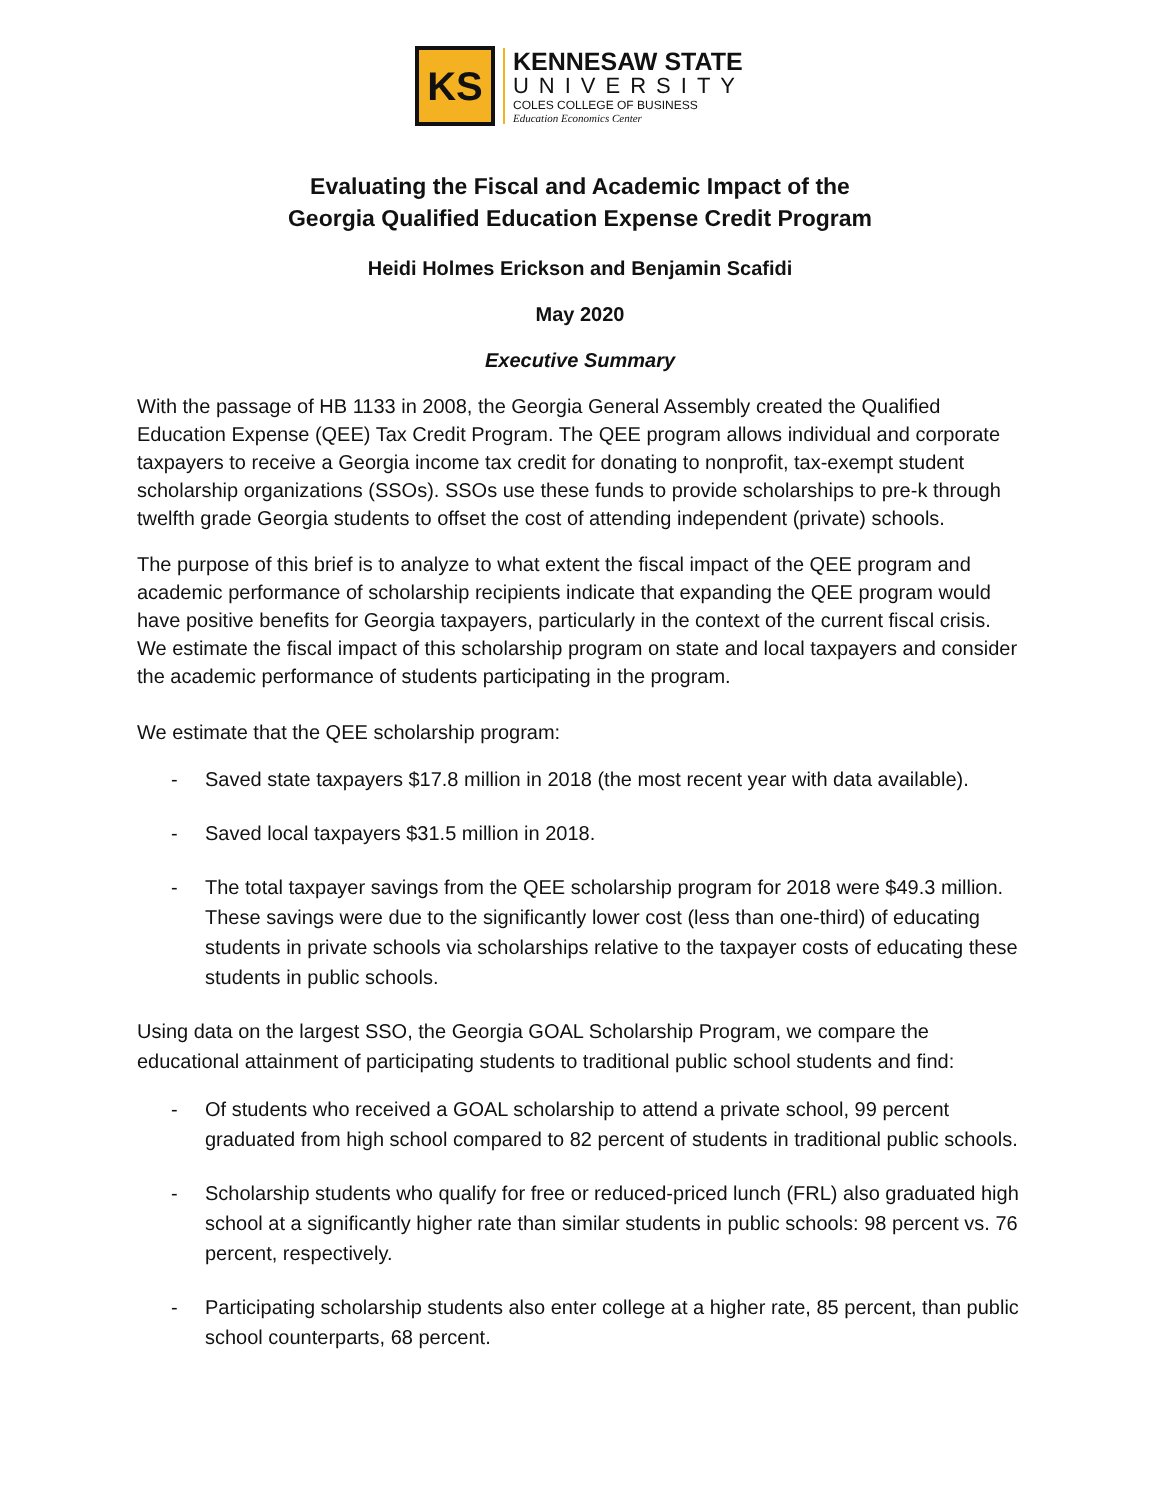KS
KENNESAW STATE
UNIVERSITY
COLES COLLEGE OF BUSINESS
Education Economics Center
Evaluating the Fiscal and Academic Impact of the
Georgia Qualified Education Expense Credit Program
Heidi Holmes Erickson and Benjamin Scafidi
May 2020
Executive Summary
With the passage of HB 1133 in 2008, the Georgia General Assembly created the Qualified Education Expense (QEE) Tax Credit Program. The QEE program allows individual and corporate taxpayers to receive a Georgia income tax credit for donating to nonprofit, tax-exempt student scholarship organizations (SSOs). SSOs use these funds to provide scholarships to pre-k through twelfth grade Georgia students to offset the cost of attending independent (private) schools.
The purpose of this brief is to analyze to what extent the fiscal impact of the QEE program and academic performance of scholarship recipients indicate that expanding the QEE program would have positive benefits for Georgia taxpayers, particularly in the context of the current fiscal crisis. We estimate the fiscal impact of this scholarship program on state and local taxpayers and consider the academic performance of students participating in the program.
We estimate that the QEE scholarship program:
- Saved state taxpayers $17.8 million in 2018 (the most recent year with data available).
- Saved local taxpayers $31.5 million in 2018.
- The total taxpayer savings from the QEE scholarship program for 2018 were $49.3 million. These savings were due to the significantly lower cost (less than one-third) of educating students in private schools via scholarships relative to the taxpayer costs of educating these students in public schools.
Using data on the largest SSO, the Georgia GOAL Scholarship Program, we compare the educational attainment of participating students to traditional public school students and find:
- Of students who received a GOAL scholarship to attend a private school, 99 percent graduated from high school compared to 82 percent of students in traditional public schools.
- Scholarship students who qualify for free or reduced-priced lunch (FRL) also graduated high school at a significantly higher rate than similar students in public schools: 98 percent vs. 76 percent, respectively.
- Participating scholarship students also enter college at a higher rate, 85 percent, than public school counterparts, 68 percent.